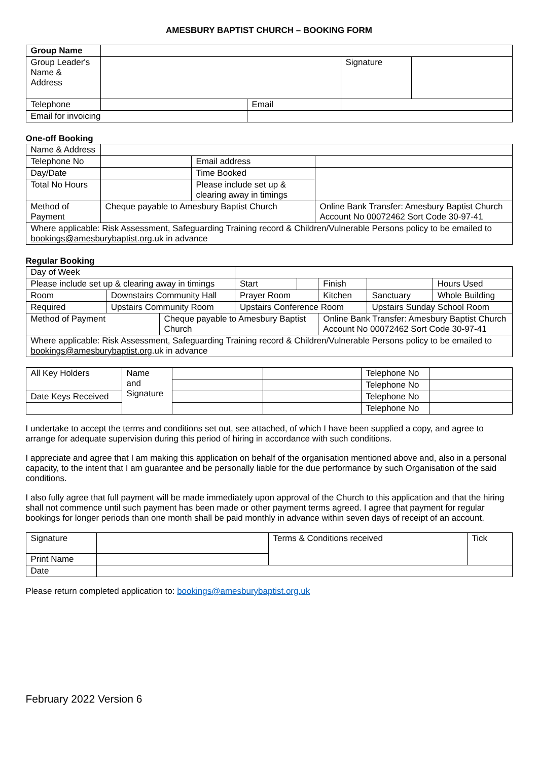AMESBURY BAPTIST CHURCH – BOOKING FORM
| Group Name | | | | |
| Group Leader's Name & Address | | | Signature | |
| Telephone | | Email | | |
| Email for invoicing | | | | |
One-off Booking
| Name & Address | | | |
| Telephone No | | Email address | |
| Day/Date | | Time Booked | |
| Total No Hours | | Please include set up & clearing away in timings | |
| Method of Payment | Cheque payable to Amesbury Baptist Church | | Online Bank Transfer: Amesbury Baptist Church Account No 00072462 Sort Code 30-97-41 |
| Where applicable: Risk Assessment, Safeguarding Training record & Children/Vulnerable Persons policy to be emailed to bookings@amesburybaptist.org .uk in advance | | | |
Regular Booking
| Day of Week | | | | | | | |
| Please include set up & clearing away in timings | | | Start | | Finish | | Hours Used |
| Room | Downstairs Community Hall | | Prayer Room | | Kitchen | Sanctuary | Whole Building |
| Required | Upstairs Community Room | | Upstairs Conference Room | | | Upstairs Sunday School Room | |
| Method of Payment | | Cheque payable to Amesbury Baptist Church | | | Online Bank Transfer: Amesbury Baptist Church Account No 00072462 Sort Code 30-97-41 | | |
| Where applicable: Risk Assessment, Safeguarding Training record & Children/Vulnerable Persons policy to be emailed to bookings@amesburybaptist.org .uk in advance | | | | | | | |
| All Key Holders | Name and Signature | | | Telephone No | |
| | | | | Telephone No | |
| Date Keys Received | | | | Telephone No | |
| | | | | Telephone No | |
I undertake to accept the terms and conditions set out, see attached, of which I have been supplied a copy, and agree to arrange for adequate supervision during this period of hiring in accordance with such conditions.
I appreciate and agree that I am making this application on behalf of the organisation mentioned above and, also in a personal capacity, to the intent that I am guarantee and be personally liable for the due performance by such Organisation of the said conditions.
I also fully agree that full payment will be made immediately upon approval of the Church to this application and that the hiring shall not commence until such payment has been made or other payment terms agreed. I agree that payment for regular bookings for longer periods than one month shall be paid monthly in advance within seven days of receipt of an account.
| Signature | | Terms & Conditions received | Tick |
| Print Name | | | |
| Date | | | |
Please return completed application to: bookings@amesburybaptist.org.uk
February 2022 Version 6